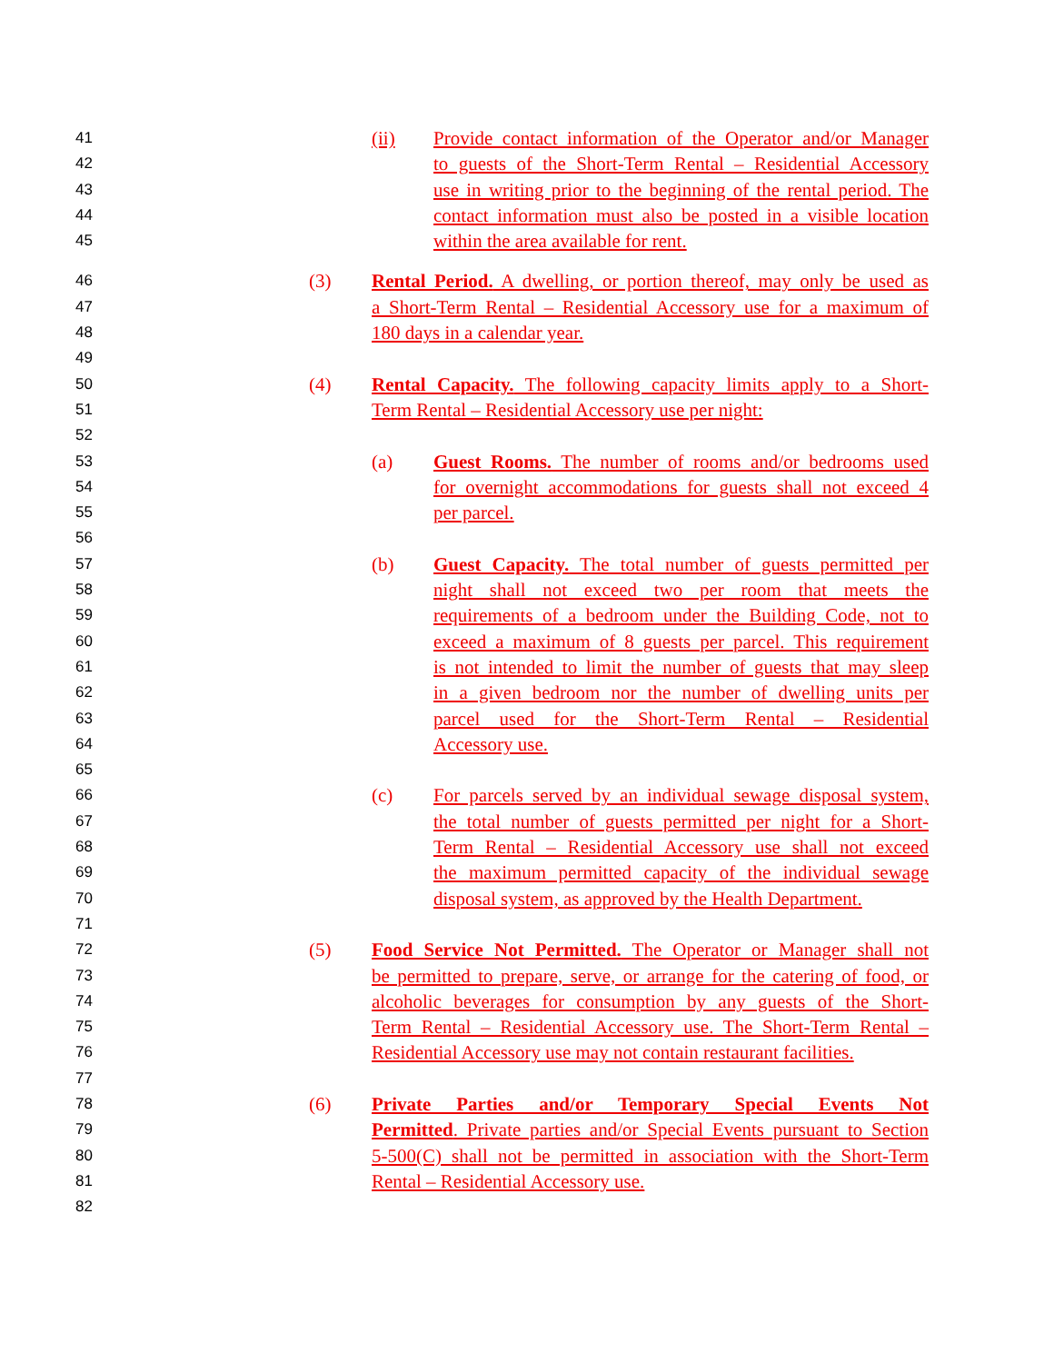41 (ii) Provide contact information of the Operator and/or Manager
42 to guests of the Short-Term Rental – Residential Accessory
43 use in writing prior to the beginning of the rental period. The
44 contact information must also be posted in a visible location
45 within the area available for rent.
46 (3) Rental Period. A dwelling, or portion thereof, may only be used as
47 a Short-Term Rental – Residential Accessory use for a maximum of
48 180 days in a calendar year.
49
50 (4) Rental Capacity. The following capacity limits apply to a Short-
51 Term Rental – Residential Accessory use per night:
52
53 (a) Guest Rooms. The number of rooms and/or bedrooms used
54 for overnight accommodations for guests shall not exceed 4
55 per parcel.
56
57 (b) Guest Capacity. The total number of guests permitted per
58 night shall not exceed two per room that meets the
59 requirements of a bedroom under the Building Code, not to
60 exceed a maximum of 8 guests per parcel. This requirement
61 is not intended to limit the number of guests that may sleep
62 in a given bedroom nor the number of dwelling units per
63 parcel used for the Short-Term Rental – Residential
64 Accessory use.
65
66 (c) For parcels served by an individual sewage disposal system,
67 the total number of guests permitted per night for a Short-
68 Term Rental – Residential Accessory use shall not exceed
69 the maximum permitted capacity of the individual sewage
70 disposal system, as approved by the Health Department.
71
72 (5) Food Service Not Permitted. The Operator or Manager shall not
73 be permitted to prepare, serve, or arrange for the catering of food, or
74 alcoholic beverages for consumption by any guests of the Short-
75 Term Rental – Residential Accessory use. The Short-Term Rental –
76 Residential Accessory use may not contain restaurant facilities.
77
78 (6) Private Parties and/or Temporary Special Events Not
79 Permitted. Private parties and/or Special Events pursuant to Section
80 5-500(C) shall not be permitted in association with the Short-Term
81 Rental – Residential Accessory use.
82